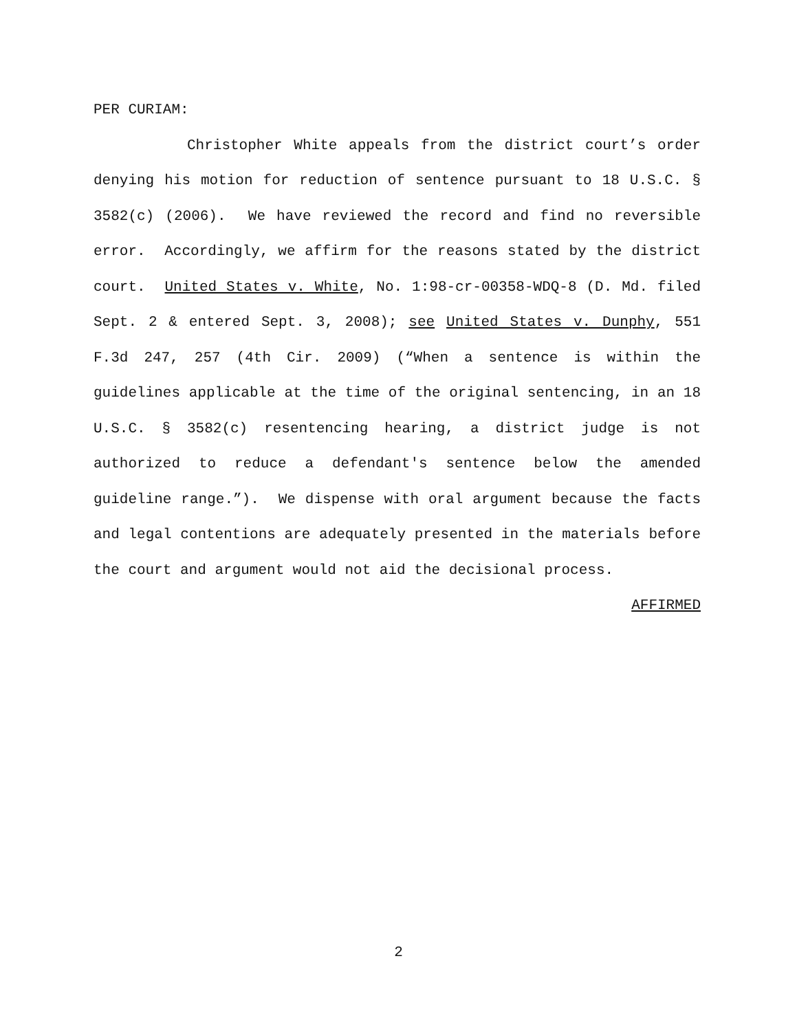PER CURIAM:
Christopher White appeals from the district court’s order denying his motion for reduction of sentence pursuant to 18 U.S.C. § 3582(c) (2006). We have reviewed the record and find no reversible error. Accordingly, we affirm for the reasons stated by the district court. United States v. White, No. 1:98-cr-00358-WDQ-8 (D. Md. filed Sept. 2 & entered Sept. 3, 2008); see United States v. Dunphy, 551 F.3d 247, 257 (4th Cir. 2009) (“When a sentence is within the guidelines applicable at the time of the original sentencing, in an 18 U.S.C. § 3582(c) resentencing hearing, a district judge is not authorized to reduce a defendant's sentence below the amended guideline range.”). We dispense with oral argument because the facts and legal contentions are adequately presented in the materials before the court and argument would not aid the decisional process.
AFFIRMED
2